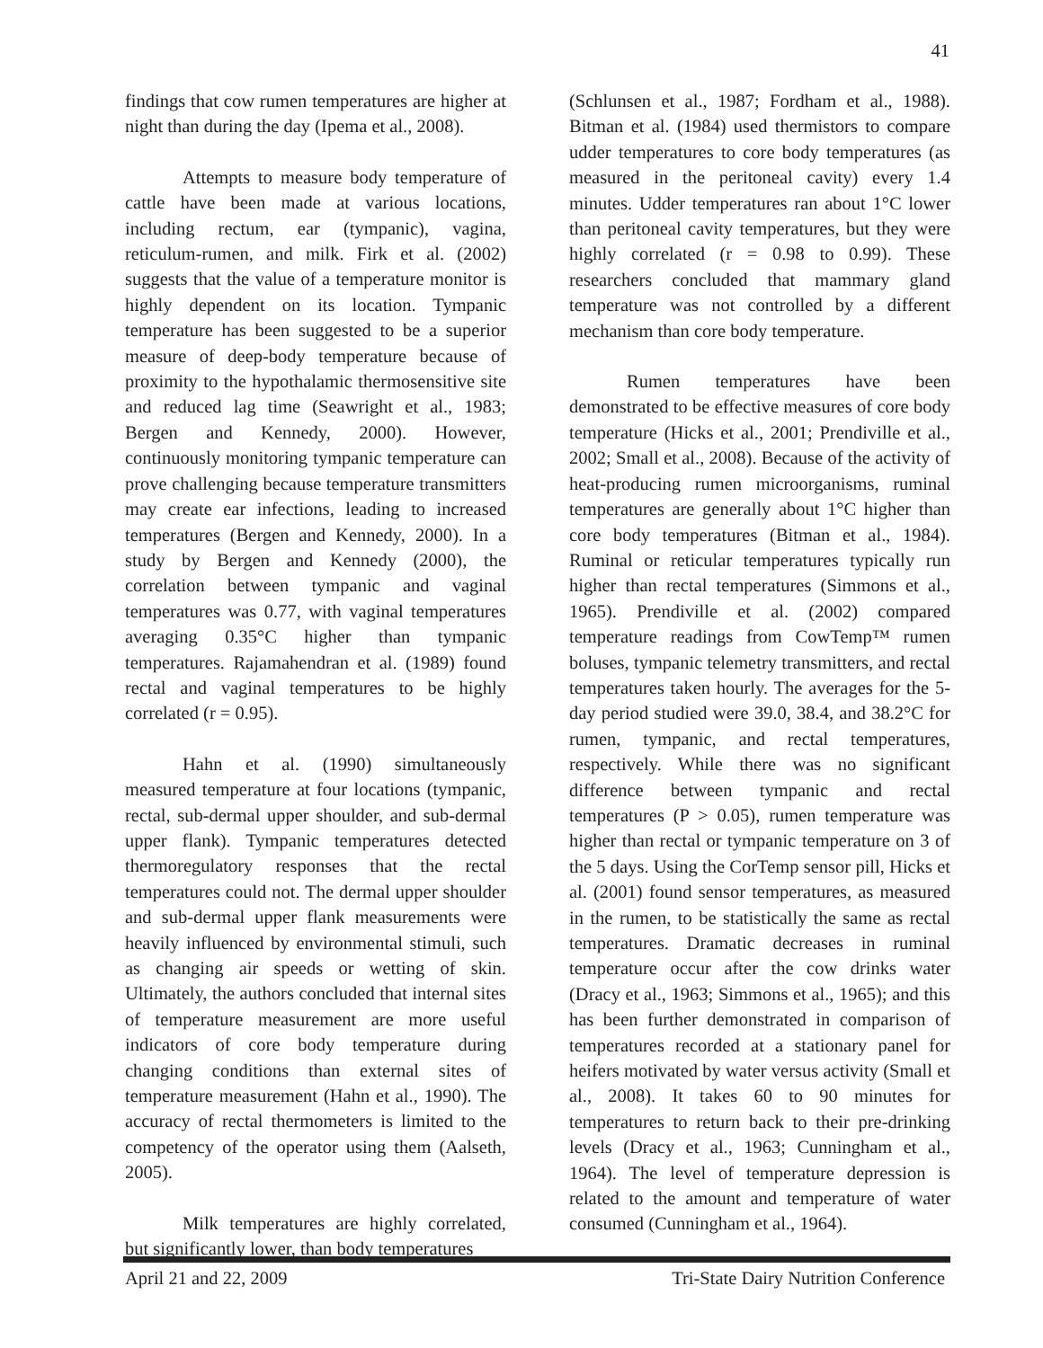41
findings that cow rumen temperatures are higher at night than during the day (Ipema et al., 2008).
Attempts to measure body temperature of cattle have been made at various locations, including rectum, ear (tympanic), vagina, reticulum-rumen, and milk. Firk et al. (2002) suggests that the value of a temperature monitor is highly dependent on its location. Tympanic temperature has been suggested to be a superior measure of deep-body temperature because of proximity to the hypothalamic thermosensitive site and reduced lag time (Seawright et al., 1983; Bergen and Kennedy, 2000). However, continuously monitoring tympanic temperature can prove challenging because temperature transmitters may create ear infections, leading to increased temperatures (Bergen and Kennedy, 2000). In a study by Bergen and Kennedy (2000), the correlation between tympanic and vaginal temperatures was 0.77, with vaginal temperatures averaging 0.35°C higher than tympanic temperatures. Rajamahendran et al. (1989) found rectal and vaginal temperatures to be highly correlated (r = 0.95).
Hahn et al. (1990) simultaneously measured temperature at four locations (tympanic, rectal, sub-dermal upper shoulder, and sub-dermal upper flank). Tympanic temperatures detected thermoregulatory responses that the rectal temperatures could not. The dermal upper shoulder and sub-dermal upper flank measurements were heavily influenced by environmental stimuli, such as changing air speeds or wetting of skin. Ultimately, the authors concluded that internal sites of temperature measurement are more useful indicators of core body temperature during changing conditions than external sites of temperature measurement (Hahn et al., 1990). The accuracy of rectal thermometers is limited to the competency of the operator using them (Aalseth, 2005).
Milk temperatures are highly correlated, but significantly lower, than body temperatures
(Schlunsen et al., 1987; Fordham et al., 1988). Bitman et al. (1984) used thermistors to compare udder temperatures to core body temperatures (as measured in the peritoneal cavity) every 1.4 minutes. Udder temperatures ran about 1°C lower than peritoneal cavity temperatures, but they were highly correlated (r = 0.98 to 0.99). These researchers concluded that mammary gland temperature was not controlled by a different mechanism than core body temperature.
Rumen temperatures have been demonstrated to be effective measures of core body temperature (Hicks et al., 2001; Prendiville et al., 2002; Small et al., 2008). Because of the activity of heat-producing rumen microorganisms, ruminal temperatures are generally about 1°C higher than core body temperatures (Bitman et al., 1984). Ruminal or reticular temperatures typically run higher than rectal temperatures (Simmons et al., 1965). Prendiville et al. (2002) compared temperature readings from CowTemp™ rumen boluses, tympanic telemetry transmitters, and rectal temperatures taken hourly. The averages for the 5-day period studied were 39.0, 38.4, and 38.2°C for rumen, tympanic, and rectal temperatures, respectively. While there was no significant difference between tympanic and rectal temperatures (P > 0.05), rumen temperature was higher than rectal or tympanic temperature on 3 of the 5 days. Using the CorTemp sensor pill, Hicks et al. (2001) found sensor temperatures, as measured in the rumen, to be statistically the same as rectal temperatures. Dramatic decreases in ruminal temperature occur after the cow drinks water (Dracy et al., 1963; Simmons et al., 1965); and this has been further demonstrated in comparison of temperatures recorded at a stationary panel for heifers motivated by water versus activity (Small et al., 2008). It takes 60 to 90 minutes for temperatures to return back to their pre-drinking levels (Dracy et al., 1963; Cunningham et al., 1964). The level of temperature depression is related to the amount and temperature of water consumed (Cunningham et al., 1964).
April 21 and 22, 2009 Tri-State Dairy Nutrition Conference